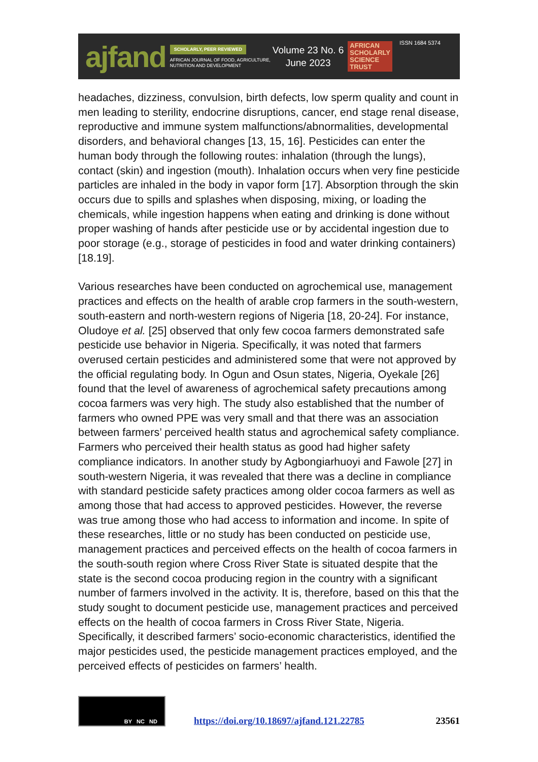ajfand
SCHOLARLY, PEER REVIEWED
AFRICAN JOURNAL OF FOOD, AGRICULTURE,
NUTRITION AND DEVELOPMENT
Volume 23 No. 6
June 2023
AFRICAN
SCHOLARLY
SCIENCE
TRUST
ISSN 1684 5374
headaches, dizziness, convulsion, birth defects, low sperm quality and count in men leading to sterility, endocrine disruptions, cancer, end stage renal disease, reproductive and immune system malfunctions/abnormalities, developmental disorders, and behavioral changes [13, 15, 16]. Pesticides can enter the human body through the following routes: inhalation (through the lungs), contact (skin) and ingestion (mouth). Inhalation occurs when very fine pesticide particles are inhaled in the body in vapor form [17]. Absorption through the skin occurs due to spills and splashes when disposing, mixing, or loading the chemicals, while ingestion happens when eating and drinking is done without proper washing of hands after pesticide use or by accidental ingestion due to poor storage (e.g., storage of pesticides in food and water drinking containers) [18.19].
Various researches have been conducted on agrochemical use, management practices and effects on the health of arable crop farmers in the south-western, south-eastern and north-western regions of Nigeria [18, 20-24]. For instance, Oludoye et al. [25] observed that only few cocoa farmers demonstrated safe pesticide use behavior in Nigeria. Specifically, it was noted that farmers overused certain pesticides and administered some that were not approved by the official regulating body. In Ogun and Osun states, Nigeria, Oyekale [26] found that the level of awareness of agrochemical safety precautions among cocoa farmers was very high. The study also established that the number of farmers who owned PPE was very small and that there was an association between farmers’ perceived health status and agrochemical safety compliance. Farmers who perceived their health status as good had higher safety compliance indicators. In another study by Agbongiarhuoyi and Fawole [27] in south-western Nigeria, it was revealed that there was a decline in compliance with standard pesticide safety practices among older cocoa farmers as well as among those that had access to approved pesticides. However, the reverse was true among those who had access to information and income. In spite of these researches, little or no study has been conducted on pesticide use, management practices and perceived effects on the health of cocoa farmers in the south-south region where Cross River State is situated despite that the state is the second cocoa producing region in the country with a significant number of farmers involved in the activity. It is, therefore, based on this that the study sought to document pesticide use, management practices and perceived effects on the health of cocoa farmers in Cross River State, Nigeria. Specifically, it described farmers’ socio-economic characteristics, identified the major pesticides used, the pesticide management practices employed, and the perceived effects of pesticides on farmers’ health.
BY NC ND
https://doi.org/10.18697/ajfand.121.22785
23561